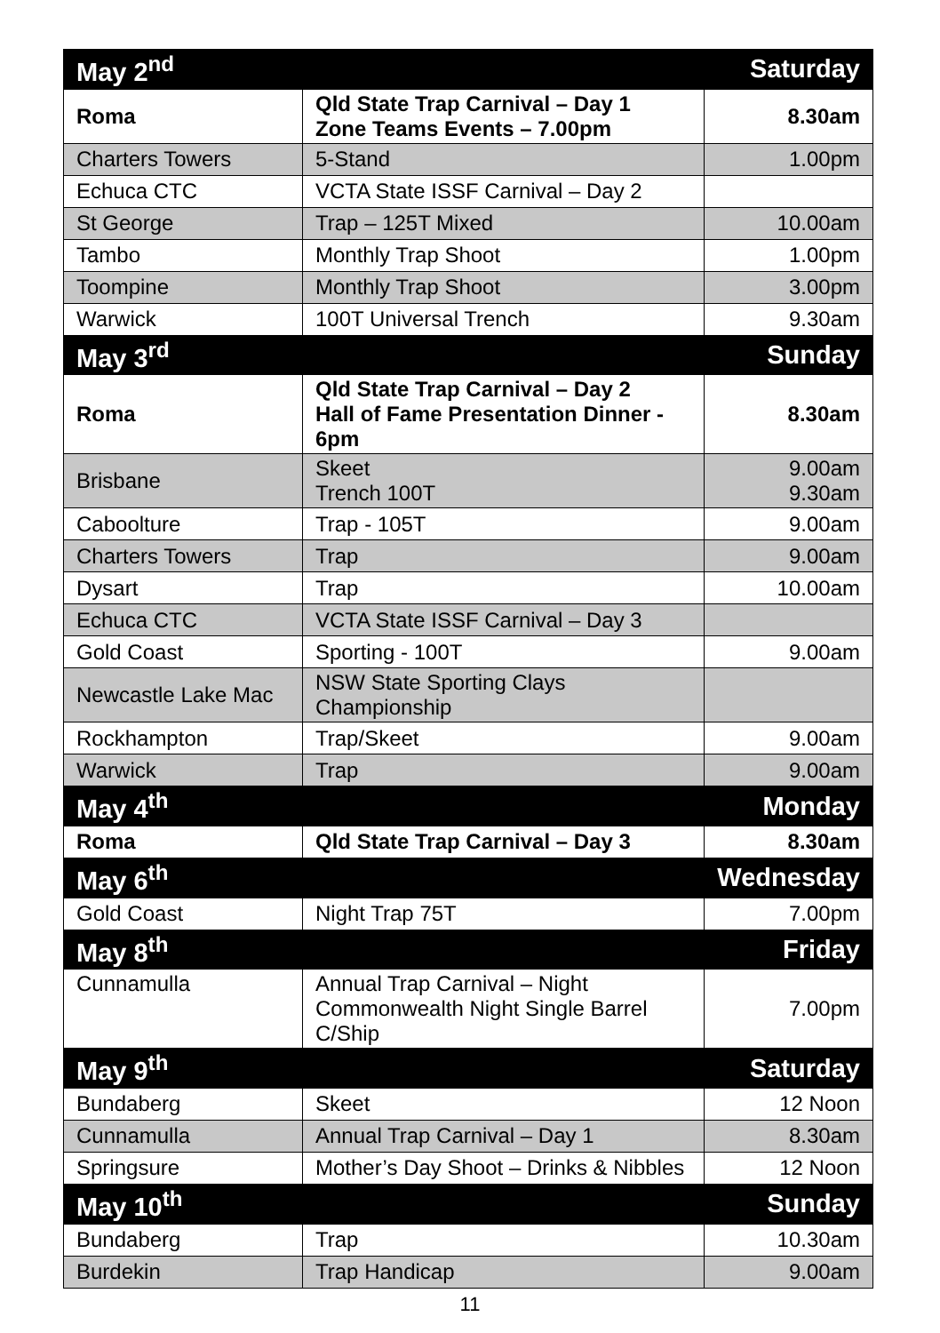| May 2<sup>nd</sup> | | Saturday |
| Roma | Qld State Trap Carnival – Day 1 Zone Teams Events – 7.00pm | 8.30am |
| Charters Towers | 5-Stand | 1.00pm |
| Echuca CTC | VCTA State ISSF Carnival – Day 2 | |
| St George | Trap – 125T Mixed | 10.00am |
| Tambo | Monthly Trap Shoot | 1.00pm |
| Toompine | Monthly Trap Shoot | 3.00pm |
| Warwick | 100T Universal Trench | 9.30am |
| May 3<sup>rd</sup> | | Sunday |
| Roma | Qld State Trap Carnival – Day 2 Hall of Fame Presentation Dinner - 6pm | 8.30am |
| Brisbane | Skeet Trench 100T | 9.00am 9.30am |
| Caboolture | Trap - 105T | 9.00am |
| Charters Towers | Trap | 9.00am |
| Dysart | Trap | 10.00am |
| Echuca CTC | VCTA State ISSF Carnival – Day 3 | |
| Gold Coast | Sporting - 100T | 9.00am |
| Newcastle Lake Mac | NSW State Sporting Clays Championship | |
| Rockhampton | Trap/Skeet | 9.00am |
| Warwick | Trap | 9.00am |
| May 4<sup>th</sup> | | Monday |
| Roma | Qld State Trap Carnival – Day 3 | 8.30am |
| May 6<sup>th</sup> | | Wednesday |
| Gold Coast | Night Trap 75T | 7.00pm |
| May 8<sup>th</sup> | | Friday |
| Cunnamulla | Annual Trap Carnival – Night Commonwealth Night Single Barrel C/Ship | 7.00pm |
| May 9<sup>th</sup> | | Saturday |
| Bundaberg | Skeet | 12 Noon |
| Cunnamulla | Annual Trap Carnival – Day 1 | 8.30am |
| Springsure | Mother’s Day Shoot – Drinks & Nibbles | 12 Noon |
| May 10<sup>th</sup> | | Sunday |
| Bundaberg | Trap | 10.30am |
| Burdekin | Trap Handicap | 9.00am |
11